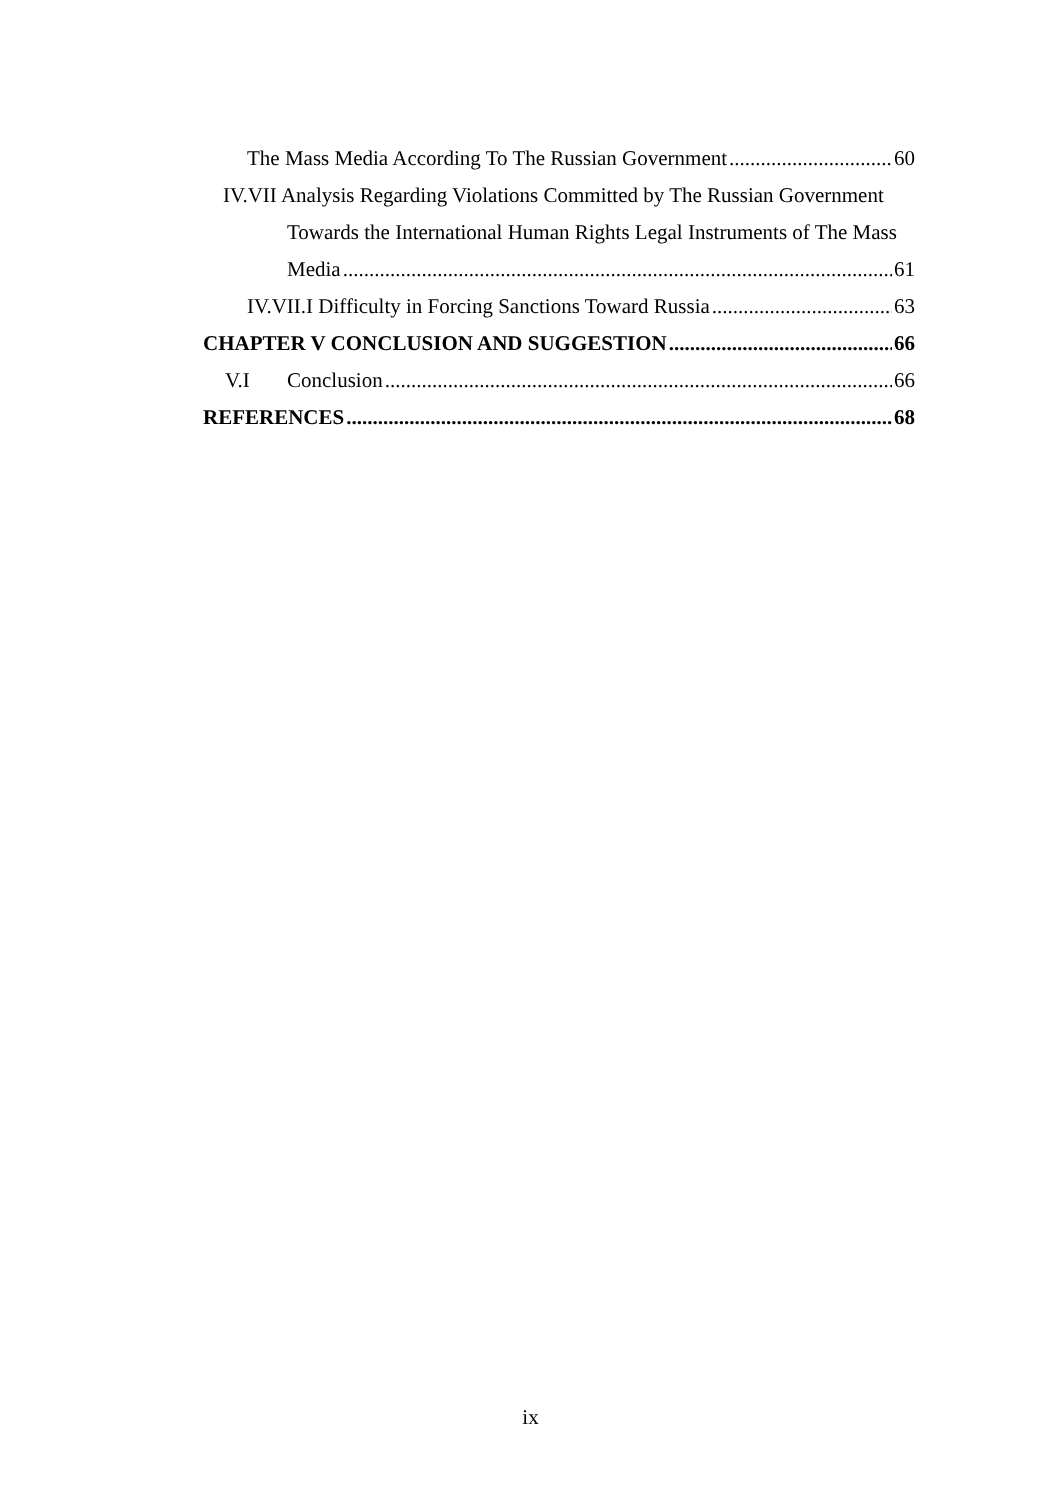The Mass Media According To The Russian Government 60
IV.VII Analysis Regarding Violations Committed by The Russian Government
Towards the International Human Rights Legal Instruments of The Mass
Media 61
IV.VII.I Difficulty in Forcing Sanctions Toward Russia 63
CHAPTER V CONCLUSION AND SUGGESTION 66
V.I Conclusion 66
REFERENCES 68
ix